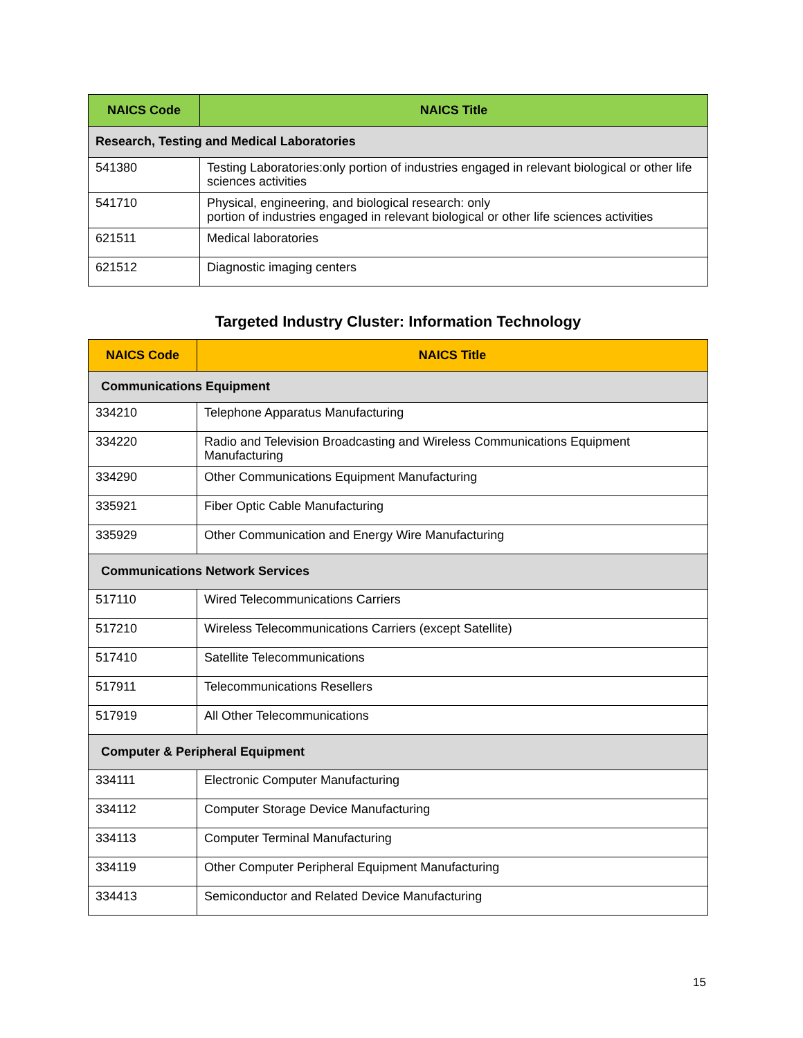| NAICS Code | NAICS Title |
| --- | --- |
| Research, Testing and Medical Laboratories | |
| 541380 | Testing Laboratories:only portion of industries engaged in relevant biological or other life sciences activities |
| 541710 | Physical, engineering, and biological research: only portion of industries engaged in relevant biological or other life sciences activities |
| 621511 | Medical laboratories |
| 621512 | Diagnostic imaging centers |
Targeted Industry Cluster: Information Technology
| NAICS Code | NAICS Title |
| --- | --- |
| Communications Equipment | |
| 334210 | Telephone Apparatus Manufacturing |
| 334220 | Radio and Television Broadcasting and Wireless Communications Equipment Manufacturing |
| 334290 | Other Communications Equipment Manufacturing |
| 335921 | Fiber Optic Cable Manufacturing |
| 335929 | Other Communication and Energy Wire Manufacturing |
| Communications Network Services | |
| 517110 | Wired Telecommunications Carriers |
| 517210 | Wireless Telecommunications Carriers (except Satellite) |
| 517410 | Satellite Telecommunications |
| 517911 | Telecommunications Resellers |
| 517919 | All Other Telecommunications |
| Computer & Peripheral Equipment | |
| 334111 | Electronic Computer Manufacturing |
| 334112 | Computer Storage Device Manufacturing |
| 334113 | Computer Terminal Manufacturing |
| 334119 | Other Computer Peripheral Equipment Manufacturing |
| 334413 | Semiconductor and Related Device Manufacturing |
15